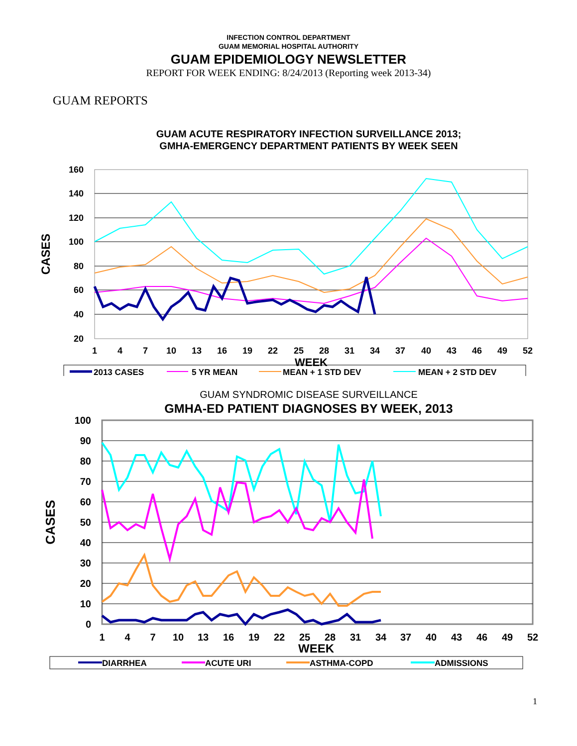INFECTION CONTROL DEPARTMENT
GUAM MEMORIAL HOSPITAL AUTHORITY
GUAM EPIDEMIOLOGY NEWSLETTER
REPORT FOR WEEK ENDING: 8/24/2013 (Reporting week 2013-34)
GUAM REPORTS
GUAM ACUTE RESPIRATORY INFECTION SURVEILLANCE 2013;
GMHA-EMERGENCY DEPARTMENT PATIENTS BY WEEK SEEN
160
140
120
100
80
60
40
20
1
4
7
10
13
16
19
22
25
28
31
34
37
40
43
46
49
52
WEEK
CASES
2013 CASES
5 YR MEAN
MEAN + 1 STD DEV
MEAN + 2 STD DEV
GUAM SYNDROMIC DISEASE SURVEILLANCE
GMHA-ED PATIENT DIAGNOSES BY WEEK, 2013
100
90
80
70
60
50
40
30
20
10
0
1
4
7
10
13
16
19
22
25
28
31
34
37
40
43
46
49
52
WEEK
CASES
DIARRHEA
ACUTE URI
ASTHMA-COPD
ADMISSIONS
1